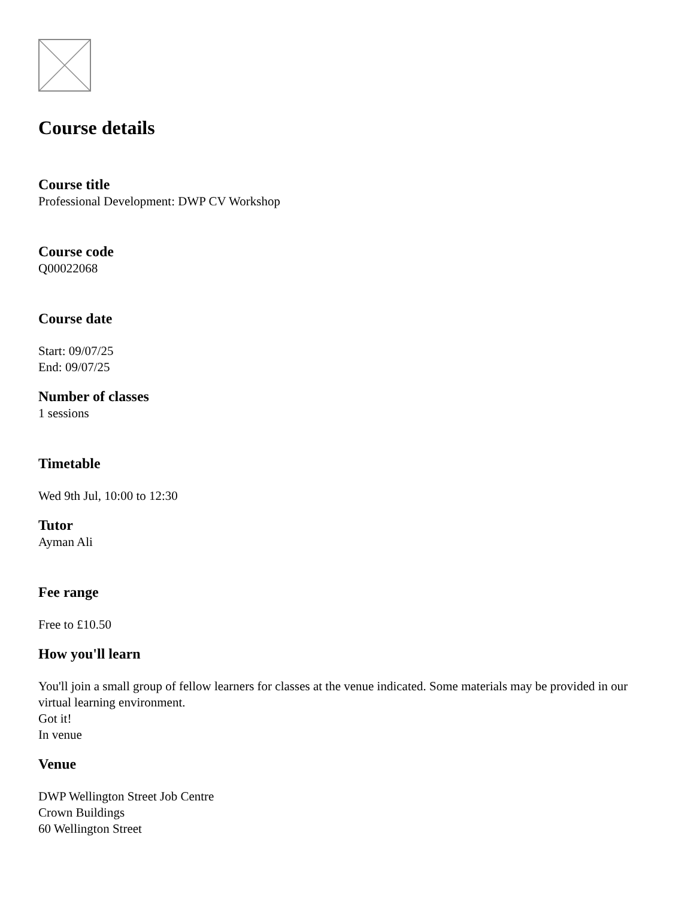Course details
Course title
Professional Development: DWP CV Workshop
Course code
Q00022068
Course date
Start: 09/07/25
End: 09/07/25
Number of classes
1 sessions
Timetable
Wed 9th Jul, 10:00 to 12:30
Tutor
Ayman Ali
Fee range
Free to £10.50
How you'll learn
You'll join a small group of fellow learners for classes at the venue indicated. Some materials may be provided in our virtual learning environment.
Got it!
In venue
Venue
DWP Wellington Street Job Centre
Crown Buildings
60 Wellington Street